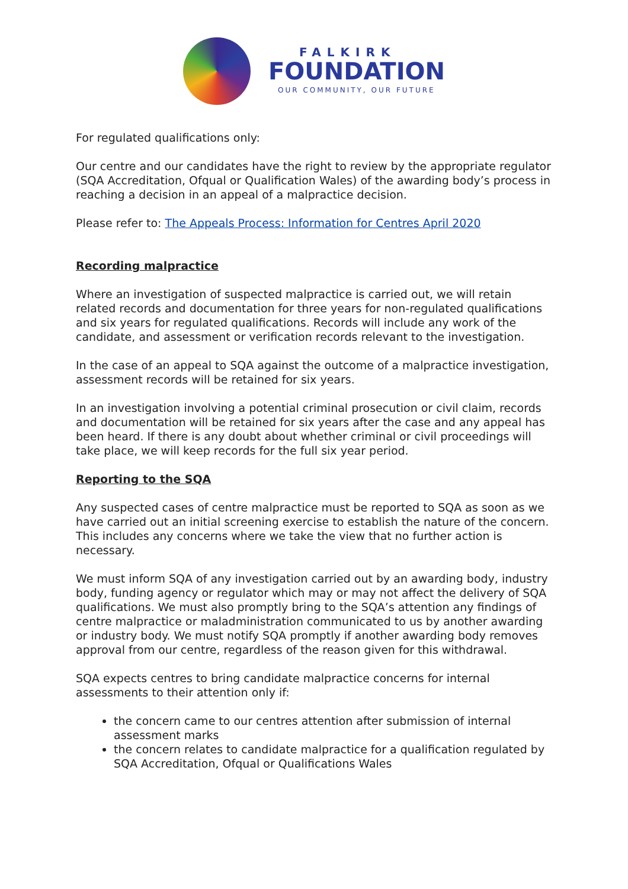FALKIRK
FOUNDATION
OUR COMMUNITY, OUR FUTURE
For regulated qualifications only:
Our centre and our candidates have the right to review by the appropriate regulator (SQA Accreditation, Ofqual or Qualification Wales) of the awarding body’s process in reaching a decision in an appeal of a malpractice decision.
Please refer to: The Appeals Process: Information for Centres April 2020
Recording malpractice
Where an investigation of suspected malpractice is carried out, we will retain related records and documentation for three years for non-regulated qualifications and six years for regulated qualifications. Records will include any work of the candidate, and assessment or verification records relevant to the investigation.
In the case of an appeal to SQA against the outcome of a malpractice investigation, assessment records will be retained for six years.
In an investigation involving a potential criminal prosecution or civil claim, records and documentation will be retained for six years after the case and any appeal has been heard. If there is any doubt about whether criminal or civil proceedings will take place, we will keep records for the full six year period.
Reporting to the SQA
Any suspected cases of centre malpractice must be reported to SQA as soon as we have carried out an initial screening exercise to establish the nature of the concern. This includes any concerns where we take the view that no further action is necessary.
We must inform SQA of any investigation carried out by an awarding body, industry body, funding agency or regulator which may or may not affect the delivery of SQA qualifications. We must also promptly bring to the SQA’s attention any findings of centre malpractice or maladministration communicated to us by another awarding or industry body. We must notify SQA promptly if another awarding body removes approval from our centre, regardless of the reason given for this withdrawal.
SQA expects centres to bring candidate malpractice concerns for internal assessments to their attention only if:
the concern came to our centres attention after submission of internal assessment marks
the concern relates to candidate malpractice for a qualification regulated by SQA Accreditation, Ofqual or Qualifications Wales